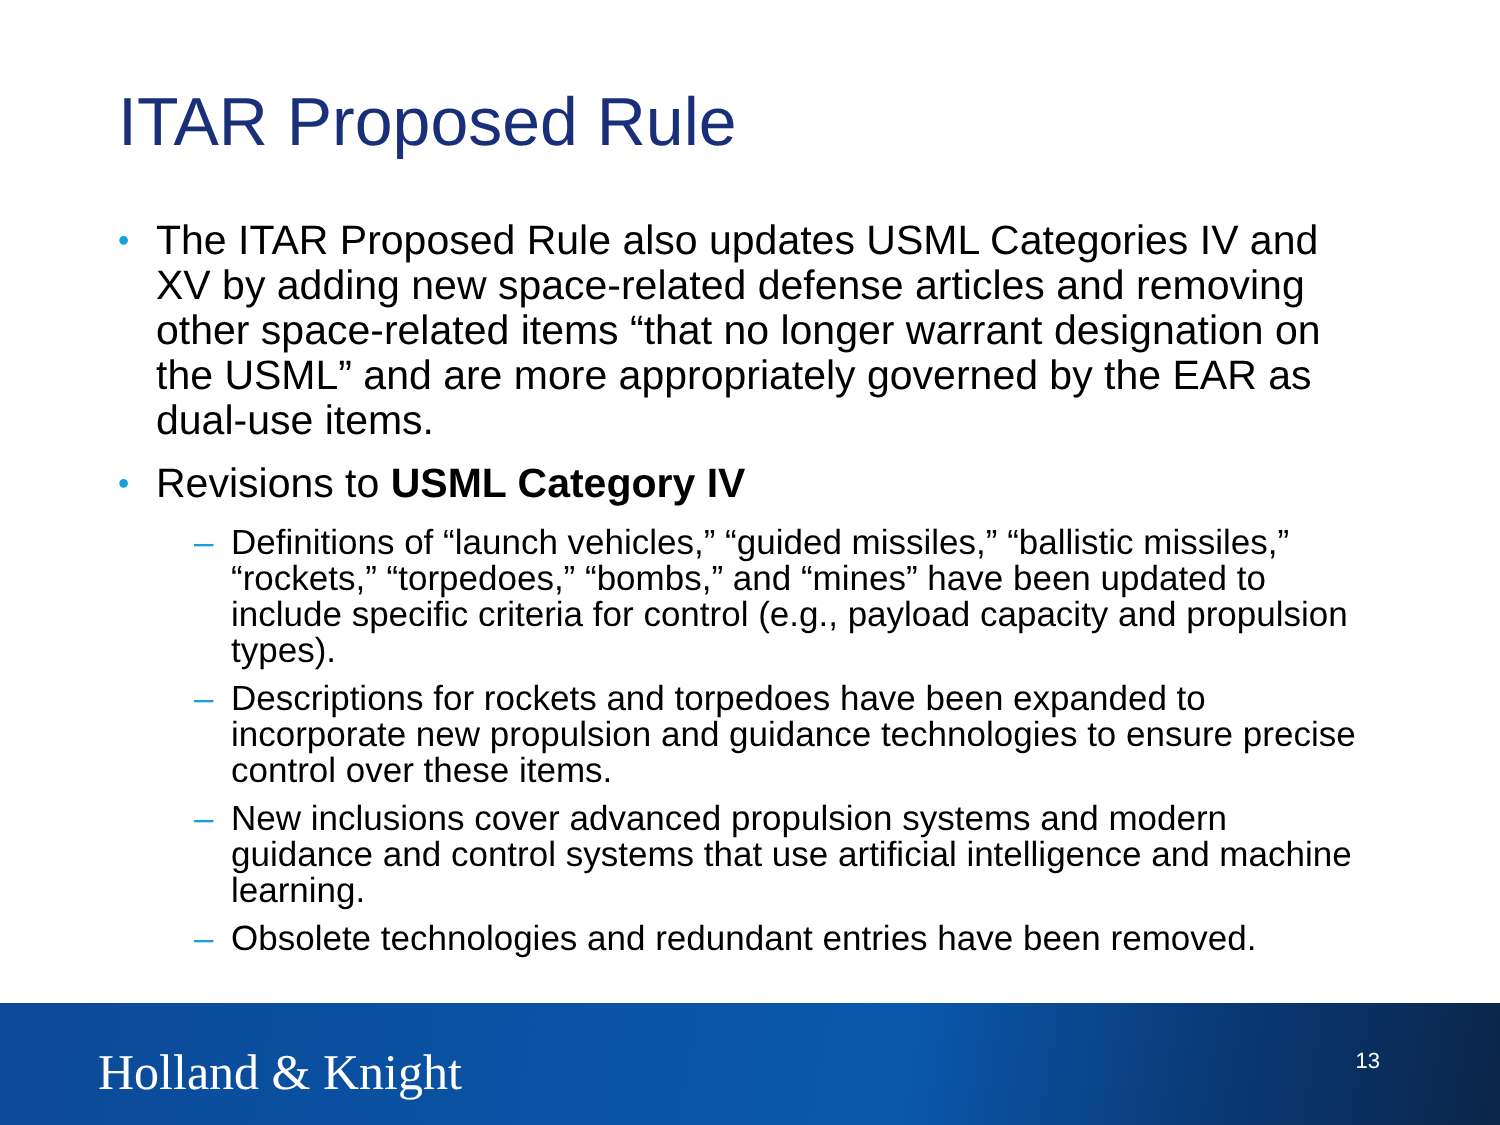ITAR Proposed Rule
• The ITAR Proposed Rule also updates USML Categories IV and XV by adding new space-related defense articles and removing other space-related items “that no longer warrant designation on the USML” and are more appropriately governed by the EAR as dual-use items.
• Revisions to USML Category IV
– Definitions of “launch vehicles,” “guided missiles,” “ballistic missiles,” “rockets,” “torpedoes,” “bombs,” and “mines” have been updated to include specific criteria for control (e.g., payload capacity and propulsion types).
– Descriptions for rockets and torpedoes have been expanded to incorporate new propulsion and guidance technologies to ensure precise control over these items.
– New inclusions cover advanced propulsion systems and modern guidance and control systems that use artificial intelligence and machine learning.
– Obsolete technologies and redundant entries have been removed.
Holland & Knight 13